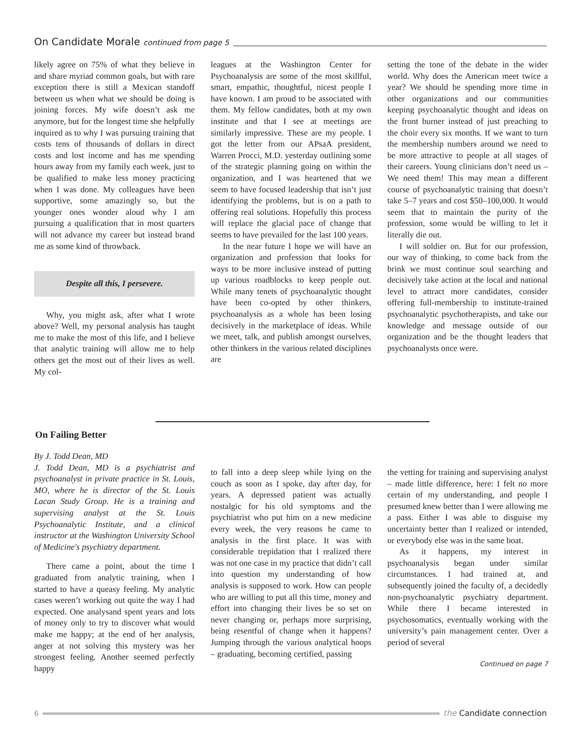On Candidate Morale continued from page 5
likely agree on 75% of what they believe in and share myriad common goals, but with rare exception there is still a Mexican standoff between us when what we should be doing is joining forces. My wife doesn’t ask me anymore, but for the longest time she helpfully inquired as to why I was pursuing training that costs tens of thousands of dollars in direct costs and lost income and has me spending hours away from my family each week, just to be qualified to make less money practicing when I was done. My colleagues have been supportive, some amazingly so, but the younger ones wonder aloud why I am pursuing a qualification that in most quarters will not advance my career but instead brand me as some kind of throwback.
Despite all this, I persevere.
Why, you might ask, after what I wrote above? Well, my personal analysis has taught me to make the most of this life, and I believe that analytic training will allow me to help others get the most out of their lives as well. My col-
leagues at the Washington Center for Psychoanalysis are some of the most skillful, smart, empathic, thoughtful, nicest people I have known. I am proud to be associated with them. My fellow candidates, both at my own institute and that I see at meetings are similarly impressive. These are my people. I got the letter from our APsaA president, Warren Procci, M.D. yesterday outlining some of the strategic planning going on within the organization, and I was heartened that we seem to have focused leadership that isn’t just identifying the problems, but is on a path to offering real solutions. Hopefully this process will replace the glacial pace of change that seems to have prevailed for the last 100 years.
In the near future I hope we will have an organization and profession that looks for ways to be more inclusive instead of putting up various roadblocks to keep people out. While many tenets of psychoanalytic thought have been co-opted by other thinkers, psychoanalysis as a whole has been losing decisively in the marketplace of ideas. While we meet, talk, and publish amongst ourselves, other thinkers in the various related disciplines are
setting the tone of the debate in the wider world. Why does the American meet twice a year? We should be spending more time in other organizations and our communities keeping psychoanalytic thought and ideas on the front burner instead of just preaching to the choir every six months. If we want to turn the membership numbers around we need to be more attractive to people at all stages of their careers. Young clinicians don’t need us – We need them! This may mean a different course of psychoanalytic training that doesn’t take 5–7 years and cost $50–100,000. It would seem that to maintain the purity of the profession, some would be willing to let it literally die out.
I will soldier on. But for our profession, our way of thinking, to come back from the brink we must continue soul searching and decisively take action at the local and national level to attract more candidates, consider offering full-membership to institute-trained psychoanalytic psychotherapists, and take our knowledge and message outside of our organization and be the thought leaders that psychoanalysts once were.
On Failing Better
By J. Todd Dean, MD
J. Todd Dean, MD is a psychiatrist and psychoanalyst in private practice in St. Louis, MO, where he is director of the St. Louis Lacan Study Group. He is a training and supervising analyst at the St. Louis Psychoanalytic Institute, and a clinical instructor at the Washington University School of Medicine's psychiatry department.
There came a point, about the time I graduated from analytic training, when I started to have a queasy feeling. My analytic cases weren’t working out quite the way I had expected. One analysand spent years and lots of money only to try to discover what would make me happy; at the end of her analysis, anger at not solving this mystery was her strongest feeling. Another seemed perfectly happy
to fall into a deep sleep while lying on the couch as soon as I spoke, day after day, for years. A depressed patient was actually nostalgic for his old symptoms and the psychiatrist who put him on a new medicine every week, the very reasons he came to analysis in the first place. It was with considerable trepidation that I realized there was not one case in my practice that didn’t call into question my understanding of how analysis is supposed to work. How can people who are willing to put all this time, money and effort into changing their lives be so set on never changing or, perhaps more surprising, being resentful of change when it happens? Jumping through the various analytical hoops – graduating, becoming certified, passing
the vetting for training and supervising analyst – made little difference, here: I felt no more certain of my understanding, and people I presumed knew better than I were allowing me a pass. Either I was able to disguise my uncertainty better than I realized or intended, or everybody else was in the same boat.
As it happens, my interest in psychoanalysis began under similar circumstances. I had trained at, and subsequently joined the faculty of, a decidedly non-psychoanalytic psychiatry department. While there I became interested in psychosomatics, eventually working with the university’s pain management center. Over a period of several
Continued on page 7
6 the Candidate connection